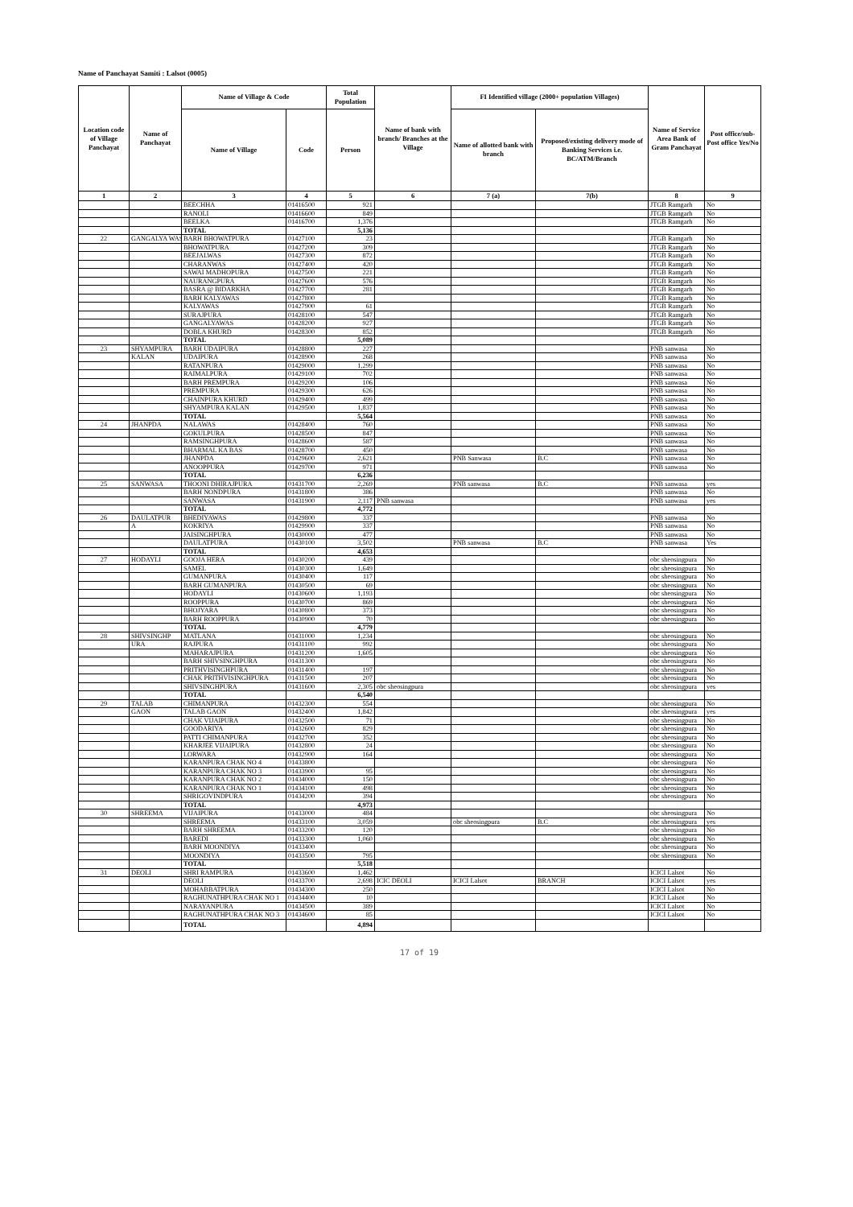Name of Panchayat Samiti : Lalsot (0005)
| Location code of Village Panchayat | Name of Panchayat | Name of Village & Code | | Total Population | Name of bank with branch/ Branches at the Village | FI Identified village (2000+ population Villages) | | Name of Service Area Bank of Gram Panchayat | Post office/sub-Post office Yes/No |
| --- | --- | --- | --- | --- | --- | --- | --- | --- | --- |
| | | Name of Village | Code | Person | | Name of allotted bank with branch | Proposed/existing delivery mode of Banking Services i.e. BC/ATM/Branch | | |
| 1 | 2 | 3 | 4 | 5 | 6 | 7 (a) | 7(b) | 8 | 9 |
| | | BEECHHA | 01416500 | 921 | | | | JTGB Ramgarh | No |
| | | RANOLI | 01416600 | 849 | | | | JTGB Ramgarh | No |
| | | BEELKA | 01416700 | 1,376 | | | | JTGB Ramgarh | No |
| | | TOTAL | | 5,136 | | | | | |
| 22 | GANGALYA WAS | BARH BHOWATPURA | 01427100 | 23 | | | | JTGB Ramgarh | No |
| | | BHOWATPURA | 01427200 | 309 | | | | JTGB Ramgarh | No |
| | | BEEJALWAS | 01427300 | 872 | | | | JTGB Ramgarh | No |
| | | CHARANWAS | 01427400 | 420 | | | | JTGB Ramgarh | No |
| | | SAWAI MADHOPURA | 01427500 | 221 | | | | JTGB Ramgarh | No |
| | | NAURANGPURA | 01427600 | 576 | | | | JTGB Ramgarh | No |
| | | BASRA @ BIDARKHA | 01427700 | 281 | | | | JTGB Ramgarh | No |
| | | BARH KALYAWAS | 01427800 | | | | | JTGB Ramgarh | No |
| | | KALYAWAS | 01427900 | 61 | | | | JTGB Ramgarh | No |
| | | SURAJPURA | 01428100 | 547 | | | | JTGB Ramgarh | No |
| | | GANGALYAWAS | 01428200 | 927 | | | | JTGB Ramgarh | No |
| | | DOBLA KHURD | 01428300 | 852 | | | | JTGB Ramgarh | No |
| | | TOTAL | | 5,089 | | | | | |
| 23 | SHYAMPURA | BARH UDAIPURA | 01428800 | 227 | | | | PNB sanwasa | No |
| | KALAN | UDAIPURA | 01428900 | 268 | | | | PNB sanwasa | No |
| | | RATANPURA | 01429000 | 1,299 | | | | PNB sanwasa | No |
| | | RAIMALPURA | 01429100 | 702 | | | | PNB sanwasa | No |
| | | BARH PREMPURA | 01429200 | 106 | | | | PNB sanwasa | No |
| | | PREMPURA | 01429300 | 626 | | | | PNB sanwasa | No |
| | | CHAINPURA KHURD | 01429400 | 499 | | | | PNB sanwasa | No |
| | | SHYAMPURA KALAN | 01429500 | 1,837 | | | | PNB sanwasa | No |
| | | TOTAL | | 5,564 | | | | PNB sanwasa | No |
| 24 | JHANPDA | NALAWAS | 01428400 | 760 | | | | PNB sanwasa | No |
| | | GOKULPURA | 01428500 | 847 | | | | PNB sanwasa | No |
| | | RAMSINGHPURA | 01428600 | 587 | | | | PNB sanwasa | No |
| | | BHARMAL KA BAS | 01428700 | 450 | | | | PNB sanwasa | No |
| | | JHANPDA | 01429600 | 2,621 | | PNB Sanwasa | B.C | PNB sanwasa | No |
| | | ANOOPPURA | 01429700 | 971 | | | | PNB sanwasa | No |
| | | TOTAL | | 6,236 | | | | | |
| 25 | SANWASA | THOONI DHIRAJPURA | 01431700 | 2,269 | | PNB sanwasa | B.C | PNB sanwasa | yes |
| | | BARH NONDPURA | 01431800 | 386 | | | | PNB sanwasa | No |
| | | SANWASA | 01431900 | 2,117 | PNB sanwasa | | | PNB sanwasa | yes |
| | | TOTAL | | 4,772 | | | | | |
| 26 | DAULATPUR | BHEDIYAWAS | 01429800 | 337 | | | | PNB sanwasa | No |
| | A | KOKRIYA | 01429900 | 337 | | | | PNB sanwasa | No |
| | | JAISINGHPURA | 01430000 | 477 | | | | PNB sanwasa | No |
| | | DAULATPURA | 01430100 | 3,502 | | PNB sanwasa | B.C | PNB sanwasa | Yes |
| | | TOTAL | | 4,653 | | | | | |
| 27 | HODAYLI | GOOJA HERA | 01430200 | 439 | | | | obc sheosingpura | No |
| | | SAMEL | 01430300 | 1,649 | | | | obc sheosingpura | No |
| | | GUMANPURA | 01430400 | 117 | | | | obc sheosingpura | No |
| | | BARH GUMANPURA | 01430500 | 69 | | | | obc sheosingpura | No |
| | | HODAYLI | 01430600 | 1,193 | | | | obc sheosingpura | No |
| | | ROOPPURA | 01430700 | 869 | | | | obc sheosingpura | No |
| | | BHOJYARA | 01430800 | 373 | | | | obc sheosingpura | No |
| | | BARH ROOPPURA | 01430900 | 70 | | | | obc sheosingpura | No |
| | | TOTAL | | 4,779 | | | | | |
| 28 | SHIVSINGHP | MATLANA | 01431000 | 1,234 | | | | obc sheosingpura | No |
| | URA | RAJPURA | 01431100 | 992 | | | | obc sheosingpura | No |
| | | MAHARAJPURA | 01431200 | 1,605 | | | | obc sheosingpura | No |
| | | BARH SHIVSINGHPURA | 01431300 | | | | | obc sheosingpura | No |
| | | PRITHVISINGHPURA | 01431400 | 197 | | | | obc sheosingpura | No |
| | | CHAK PRITHVISINGHPURA | 01431500 | 207 | | | | obc sheosingpura | No |
| | | SHIVSINGHPURA | 01431600 | 2,305 | obc sheosingpura | | | obc sheosingpura | yes |
| | | TOTAL | | 6,540 | | | | | |
| 29 | TALAB | CHIMANPURA | 01432300 | 554 | | | | obc sheosingpura | No |
| | GAON | TALAB GAON | 01432400 | 1,842 | | | | obc sheosingpura | yes |
| | | CHAK VIJAIPURA | 01432500 | 71 | | | | obc sheosingpura | No |
| | | GOODARIYA | 01432600 | 829 | | | | obc sheosingpura | No |
| | | PATTI CHIMANPURA | 01432700 | 352 | | | | obc sheosingpura | No |
| | | KHARJEE VIJAIPURA | 01432800 | 24 | | | | obc sheosingpura | No |
| | | LORWARA | 01432900 | 164 | | | | obc sheosingpura | No |
| | | KARANPURA CHAK NO 4 | 01433800 | | | | | obc sheosingpura | No |
| | | KARANPURA CHAK NO 3 | 01433900 | 95 | | | | obc sheosingpura | No |
| | | KARANPURA CHAK NO 2 | 01434000 | 150 | | | | obc sheosingpura | No |
| | | KARANPURA CHAK NO 1 | 01434100 | 498 | | | | obc sheosingpura | No |
| | | SHRIGOVINDPURA | 01434200 | 394 | | | | obc sheosingpura | No |
| | | TOTAL | | 4,973 | | | | | |
| 30 | SHREEMA | VIJAIPURA | 01433000 | 484 | | | | obc sheosingpura | No |
| | | SHREEMA | 01433100 | 3,059 | | obc sheosingpura | B.C | obc sheosingpura | yes |
| | | BARH SHREEMA | 01433200 | 120 | | | | obc sheosingpura | No |
| | | BAREDI | 01433300 | 1,060 | | | | obc sheosingpura | No |
| | | BARH MOONDIYA | 01433400 | | | | | obc sheosingpura | No |
| | | MOONDIYA | 01433500 | 795 | | | | obc sheosingpura | No |
| | | TOTAL | | 5,518 | | | | | |
| 31 | DEOLI | SHRI RAMPURA | 01433600 | 1,462 | | | | ICICI Lalsot | No |
| | | DEOLI | 01433700 | 2,698 | ICIC DEOLI | ICICI Lalsot | BRANCH | ICICI Lalsot | yes |
| | | MOHABBATPURA | 01434300 | 250 | | | | ICICI Lalsot | No |
| | | RAGHUNATHPURA CHAK NO 1 | 01434400 | 10 | | | | ICICI Lalsot | No |
| | | NARAYANPURA | 01434500 | 389 | | | | ICICI Lalsot | No |
| | | RAGHUNATHPURA CHAK NO 3 | 01434600 | 85 | | | | ICICI Lalsot | No |
| | | TOTAL | | 4,894 | | | | | |
17 of 19